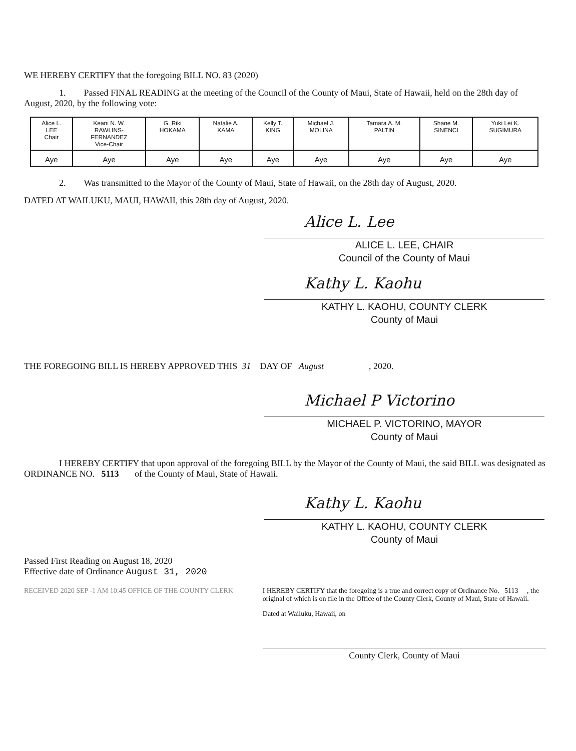WE HEREBY CERTIFY that the foregoing BILL NO. 83 (2020)
1. Passed FINAL READING at the meeting of the Council of the County of Maui, State of Hawaii, held on the 28th day of August, 2020, by the following vote:
| Alice L. LEE Chair | Keani N. W. RAWLINS- FERNANDEZ Vice-Chair | G. Riki HOKAMA | Natalie A. KAMA | Kelly T. KING | Michael J. MOLINA | Tamara A. M. PALTIN | Shane M. SINENCI | Yuki Lei K. SUGIMURA |
| Aye | Aye | Aye | Aye | Aye | Aye | Aye | Aye | Aye |
2. Was transmitted to the Mayor of the County of Maui, State of Hawaii, on the 28th day of August, 2020.
DATED AT WAILUKU, MAUI, HAWAII, this 28th day of August, 2020.
Alice L. Lee
ALICE L. LEE, CHAIR
Council of the County of Maui
Kathy L. Kaohu
KATHY L. KAOHU, COUNTY CLERK
County of Maui
THE FOREGOING BILL IS HEREBY APPROVED THIS 31 DAY OF August , 2020.
Michael P Victorino
MICHAEL P. VICTORINO, MAYOR
County of Maui
I HEREBY CERTIFY that upon approval of the foregoing BILL by the Mayor of the County of Maui, the said BILL was designated as ORDINANCE NO. 5113 of the County of Maui, State of Hawaii.
Kathy L. Kaohu
KATHY L. KAOHU, COUNTY CLERK
County of Maui
Passed First Reading on August 18, 2020
Effective date of Ordinance August 31, 2020
RECEIVED 2020 SEP -1 AM 10:45 OFFICE OF THE COUNTY CLERK I HEREBY CERTIFY that the foregoing is a true and correct copy of Ordinance No. 5113 , the original of which is on file in the Office of the County Clerk, County of Maui, State of Hawaii.
Dated at Wailuku, Hawaii, on
County Clerk, County of Maui